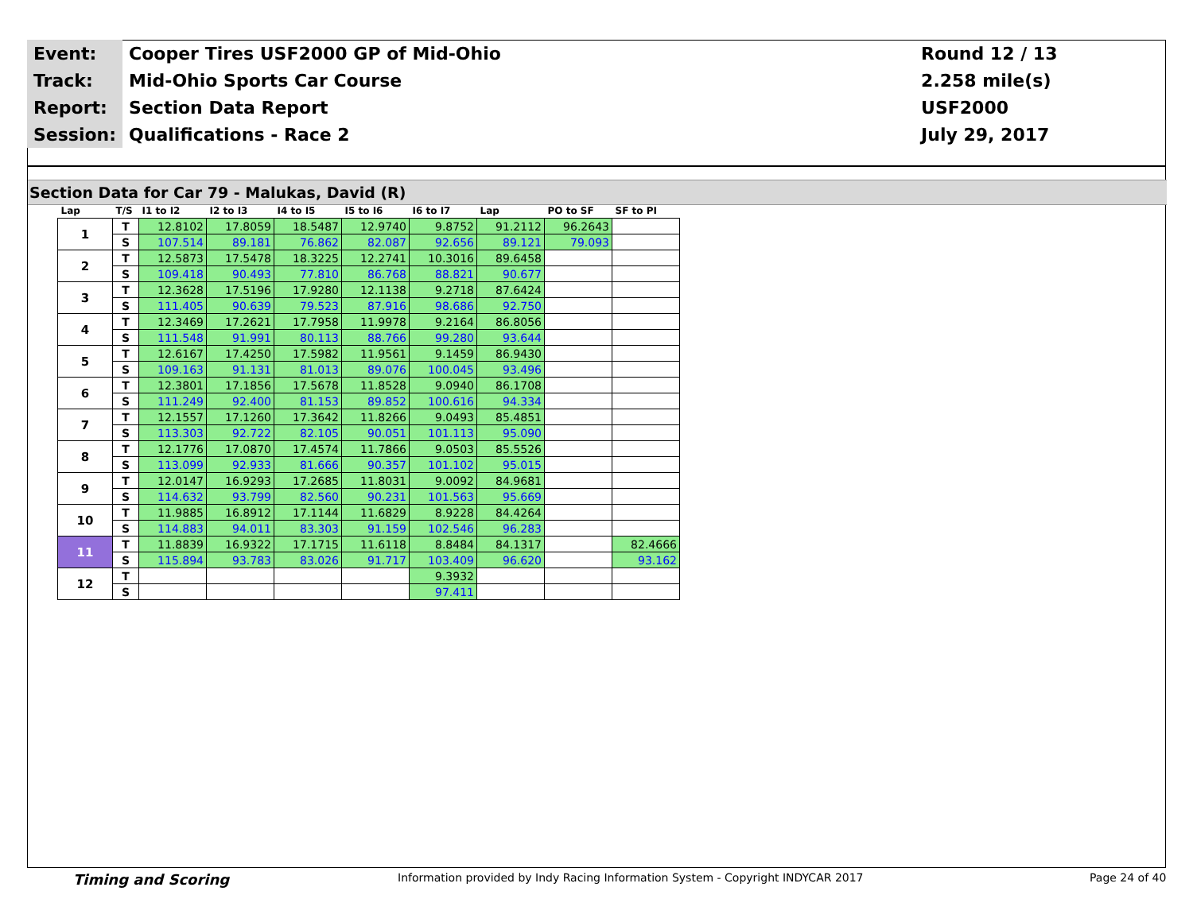| Event: | Cooper Tires USF2000 GP of Mid-Ohio | Round 12 / 13 |
| Track: | Mid-Ohio Sports Car Course | 2.258 mile(s) |
| Report: | Section Data Report | USF2000 |
| Session: | Qualifications - Race 2 | July 29, 2017 |
Section Data for Car 79 - Malukas, David (R)
| Lap | T/S | I1 to I2 | I2 to I3 | I4 to I5 | I5 to I6 | I6 to I7 | Lap | PO to SF | SF to PI |
| --- | --- | --- | --- | --- | --- | --- | --- | --- | --- |
| 1 | T | 12.8102 | 17.8059 | 18.5487 | 12.9740 | 9.8752 | 91.2112 | 96.2643 | |
| | S | 107.514 | 89.181 | 76.862 | 82.087 | 92.656 | 89.121 | 79.093 | |
| 2 | T | 12.5873 | 17.5478 | 18.3225 | 12.2741 | 10.3016 | 89.6458 | | |
| | S | 109.418 | 90.493 | 77.810 | 86.768 | 88.821 | 90.677 | | |
| 3 | T | 12.3628 | 17.5196 | 17.9280 | 12.1138 | 9.2718 | 87.6424 | | |
| | S | 111.405 | 90.639 | 79.523 | 87.916 | 98.686 | 92.750 | | |
| 4 | T | 12.3469 | 17.2621 | 17.7958 | 11.9978 | 9.2164 | 86.8056 | | |
| | S | 111.548 | 91.991 | 80.113 | 88.766 | 99.280 | 93.644 | | |
| 5 | T | 12.6167 | 17.4250 | 17.5982 | 11.9561 | 9.1459 | 86.9430 | | |
| | S | 109.163 | 91.131 | 81.013 | 89.076 | 100.045 | 93.496 | | |
| 6 | T | 12.3801 | 17.1856 | 17.5678 | 11.8528 | 9.0940 | 86.1708 | | |
| | S | 111.249 | 92.400 | 81.153 | 89.852 | 100.616 | 94.334 | | |
| 7 | T | 12.1557 | 17.1260 | 17.3642 | 11.8266 | 9.0493 | 85.4851 | | |
| | S | 113.303 | 92.722 | 82.105 | 90.051 | 101.113 | 95.090 | | |
| 8 | T | 12.1776 | 17.0870 | 17.4574 | 11.7866 | 9.0503 | 85.5526 | | |
| | S | 113.099 | 92.933 | 81.666 | 90.357 | 101.102 | 95.015 | | |
| 9 | T | 12.0147 | 16.9293 | 17.2685 | 11.8031 | 9.0092 | 84.9681 | | |
| | S | 114.632 | 93.799 | 82.560 | 90.231 | 101.563 | 95.669 | | |
| 10 | T | 11.9885 | 16.8912 | 17.1144 | 11.6829 | 8.9228 | 84.4264 | | |
| | S | 114.883 | 94.011 | 83.303 | 91.159 | 102.546 | 96.283 | | |
| 11 | T | 11.8839 | 16.9322 | 17.1715 | 11.6118 | 8.8484 | 84.1317 | | 82.4666 |
| | S | 115.894 | 93.783 | 83.026 | 91.717 | 103.409 | 96.620 | | 93.162 |
| 12 | T | | | | | 9.3932 | | | |
| | S | | | | | 97.411 | | | |
Timing and Scoring Information provided by Indy Racing Information System - Copyright INDYCAR 2017 Page 24 of 40